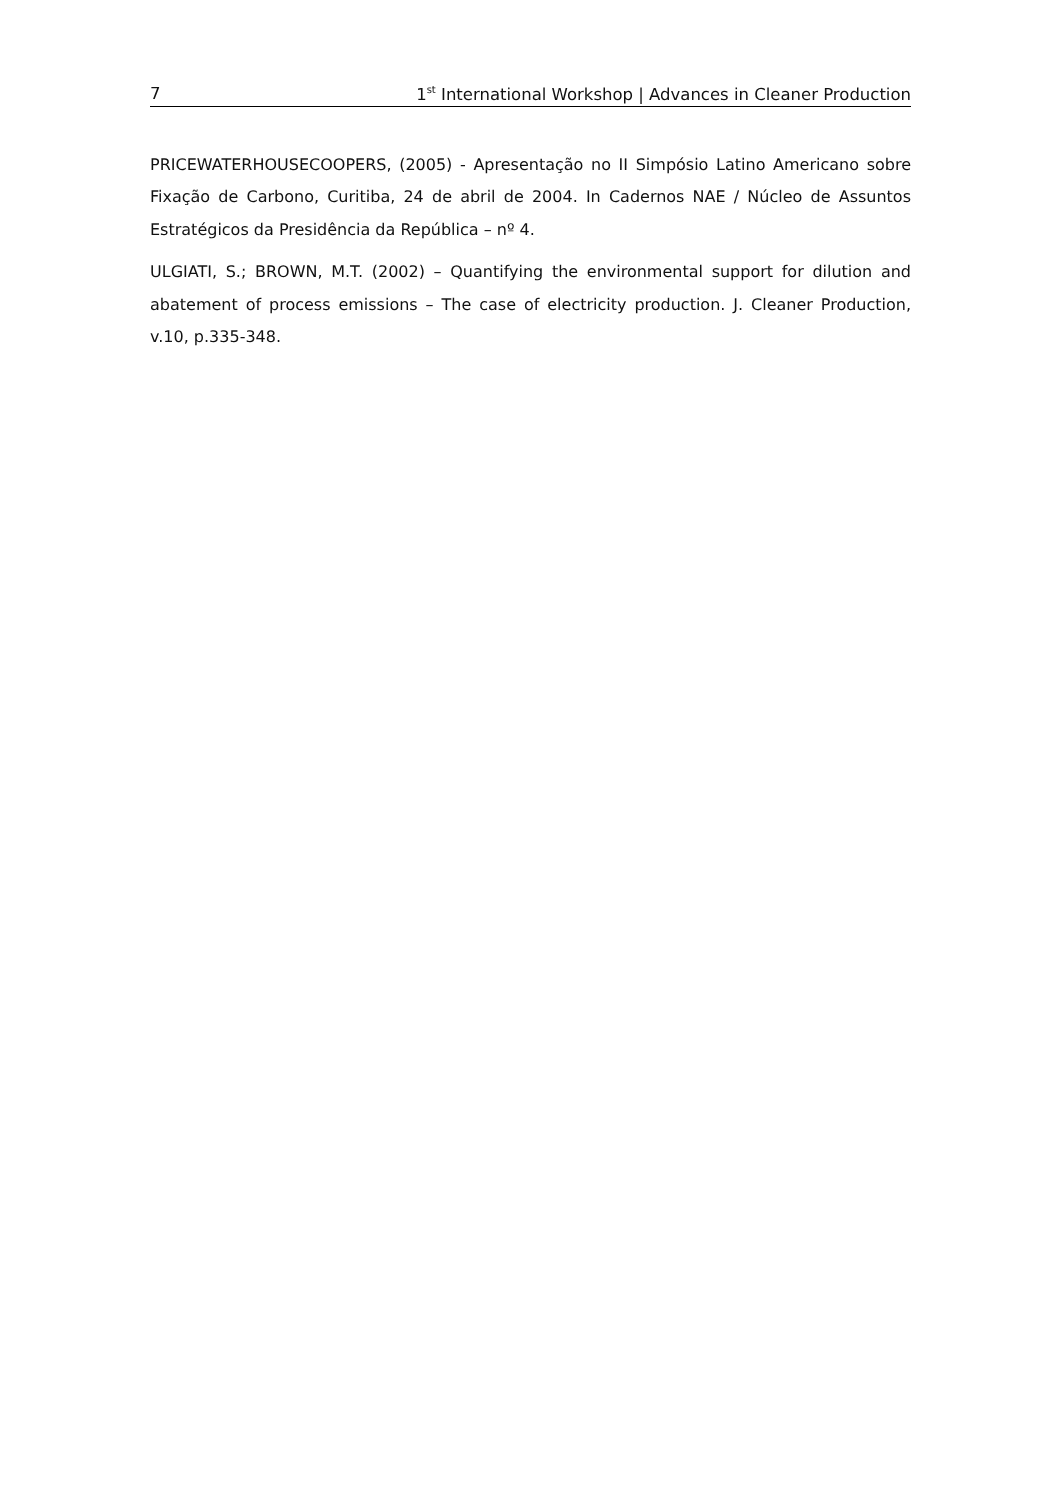7 1<sup>st</sup> International Workshop | Advances in Cleaner Production
PRICEWATERHOUSECOOPERS, (2005) - Apresentação no II Simpósio Latino Americano sobre Fixação de Carbono, Curitiba, 24 de abril de 2004. In Cadernos NAE / Núcleo de Assuntos Estratégicos da Presidência da República – nº 4.
ULGIATI, S.; BROWN, M.T. (2002) – Quantifying the environmental support for dilution and abatement of process emissions – The case of electricity production. J. Cleaner Production, v.10, p.335-348.